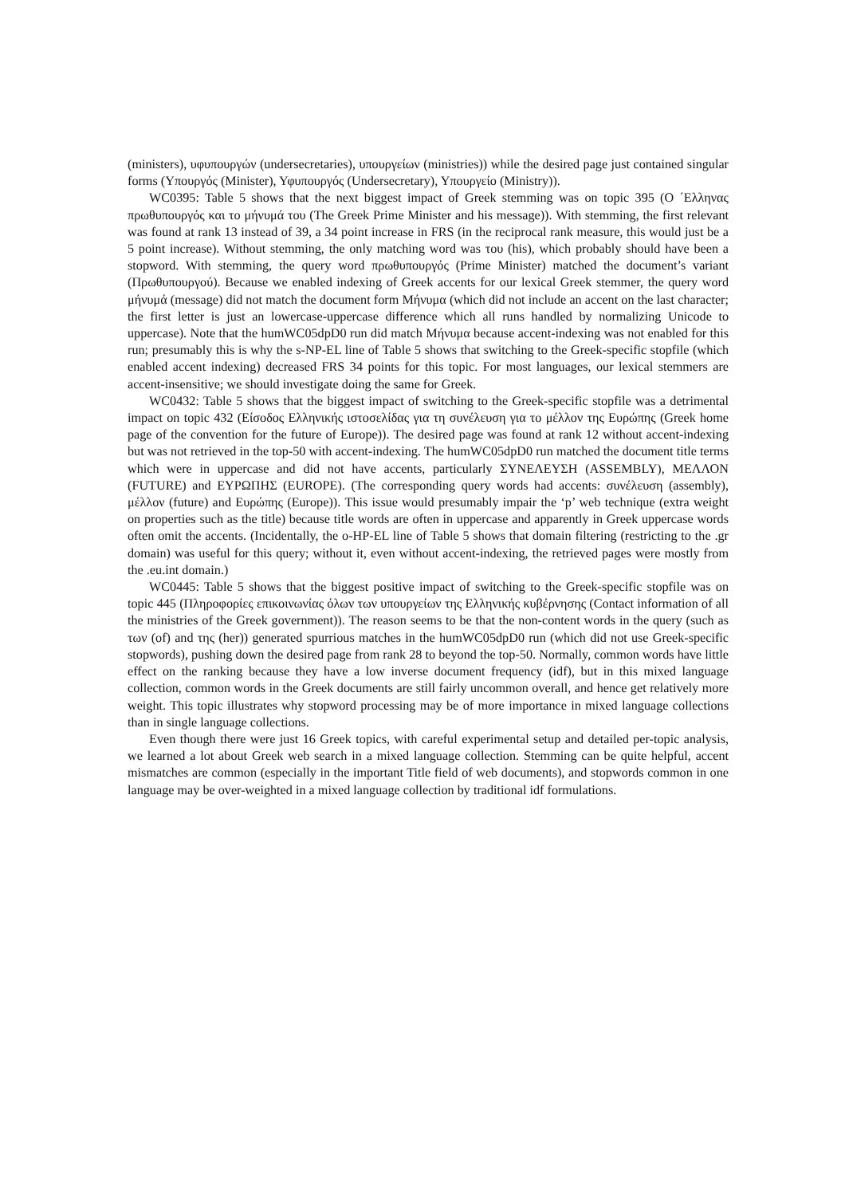(ministers), υφυπουργών (undersecretaries), υπουργείων (ministries)) while the desired page just contained singular forms (Υπουργός (Minister), Υφυπουργός (Undersecretary), Υπουργείο (Ministry)).
WC0395: Table 5 shows that the next biggest impact of Greek stemming was on topic 395 (Ο ΄Ελληνας πρωθυπουργός και το μήνυμά του (The Greek Prime Minister and his message)). With stemming, the first relevant was found at rank 13 instead of 39, a 34 point increase in FRS (in the reciprocal rank measure, this would just be a 5 point increase). Without stemming, the only matching word was του (his), which probably should have been a stopword. With stemming, the query word πρωθυπουργός (Prime Minister) matched the document’s variant (Πρωθυπουργού). Because we enabled indexing of Greek accents for our lexical Greek stemmer, the query word μήνυμά (message) did not match the document form Μήνυμα (which did not include an accent on the last character; the first letter is just an lowercase-uppercase difference which all runs handled by normalizing Unicode to uppercase). Note that the humWC05dpD0 run did match Μήνυμα because accent-indexing was not enabled for this run; presumably this is why the s-NP-EL line of Table 5 shows that switching to the Greek-specific stopfile (which enabled accent indexing) decreased FRS 34 points for this topic. For most languages, our lexical stemmers are accent-insensitive; we should investigate doing the same for Greek.
WC0432: Table 5 shows that the biggest impact of switching to the Greek-specific stopfile was a detrimental impact on topic 432 (Είσοδος Ελληνικής ιστοσελίδας για τη συνέλευση για το μέλλον της Ευρώπης (Greek home page of the convention for the future of Europe)). The desired page was found at rank 12 without accent-indexing but was not retrieved in the top-50 with accent-indexing. The humWC05dpD0 run matched the document title terms which were in uppercase and did not have accents, particularly ΣΥΝΕΛΕΥΣΗ (ASSEMBLY), ΜΕΛΛΟΝ (FUTURE) and ΕΥΡΩΠΗΣ (EUROPE). (The corresponding query words had accents: συνέλευση (assembly), μέλλον (future) and Ευρώπης (Europe)). This issue would presumably impair the ‘p’ web technique (extra weight on properties such as the title) because title words are often in uppercase and apparently in Greek uppercase words often omit the accents. (Incidentally, the o-HP-EL line of Table 5 shows that domain filtering (restricting to the .gr domain) was useful for this query; without it, even without accent-indexing, the retrieved pages were mostly from the .eu.int domain.)
WC0445: Table 5 shows that the biggest positive impact of switching to the Greek-specific stopfile was on topic 445 (Πληροφορίες επικοινωνίας όλων των υπουργείων της Ελληνικής κυβέρνησης (Contact information of all the ministries of the Greek government)). The reason seems to be that the non-content words in the query (such as των (of) and της (her)) generated spurrious matches in the humWC05dpD0 run (which did not use Greek-specific stopwords), pushing down the desired page from rank 28 to beyond the top-50. Normally, common words have little effect on the ranking because they have a low inverse document frequency (idf), but in this mixed language collection, common words in the Greek documents are still fairly uncommon overall, and hence get relatively more weight. This topic illustrates why stopword processing may be of more importance in mixed language collections than in single language collections.
Even though there were just 16 Greek topics, with careful experimental setup and detailed per-topic analysis, we learned a lot about Greek web search in a mixed language collection. Stemming can be quite helpful, accent mismatches are common (especially in the important Title field of web documents), and stopwords common in one language may be over-weighted in a mixed language collection by traditional idf formulations.